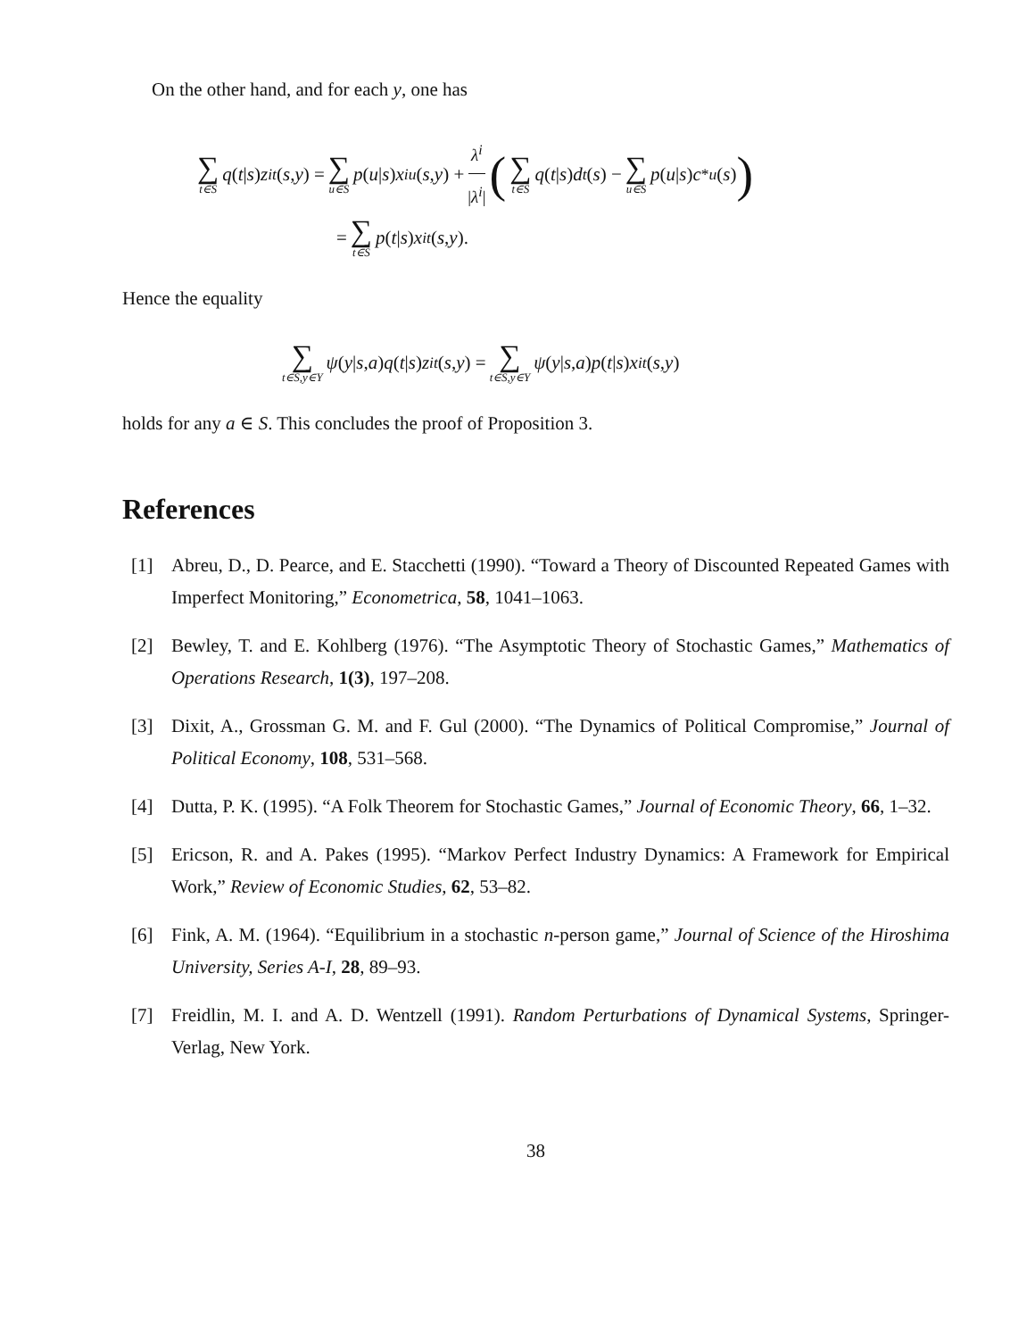On the other hand, and for each y, one has
∑ t∈S q (t | s) z<sup>i</sup><sub>t</sub> (s, y) = ∑ u∈S p (u | s) x<sup>i</sup><sub>u</sub> (s, y) + λ<sup>i</sup> |λ<sup>i</sup>| (∑ t∈S q (t | s) d<sub>t</sub> (s) − ∑ u∈S p (u | s) c<sup>*</sup><sub>u</sub> (s))
= ∑ t∈S p (t | s) x<sup>i</sup><sub>t</sub> (s, y).
Hence the equality
∑ t∈S,y∈Y ψ (y | s, a) q (t | s) z<sup>i</sup><sub>t</sub> (s, y) = ∑ t∈S,y∈Y ψ (y | s, a) p (t | s) x<sup>i</sup><sub>t</sub> (s, y)
holds for any a ∈ S. This concludes the proof of Proposition 3.
References
[1] Abreu, D., D. Pearce, and E. Stacchetti (1990). “Toward a Theory of Discounted Repeated Games with Imperfect Monitoring,” Econometrica, 58, 1041–1063.
[2] Bewley, T. and E. Kohlberg (1976). “The Asymptotic Theory of Stochastic Games,” Mathematics of Operations Research, 1(3), 197–208.
[3] Dixit, A., Grossman G. M. and F. Gul (2000). “The Dynamics of Political Compromise,” Journal of Political Economy, 108, 531–568.
[4] Dutta, P. K. (1995). “A Folk Theorem for Stochastic Games,” Journal of Economic Theory, 66, 1–32.
[5] Ericson, R. and A. Pakes (1995). “Markov Perfect Industry Dynamics: A Framework for Empirical Work,” Review of Economic Studies, 62, 53–82.
[6] Fink, A. M. (1964). “Equilibrium in a stochastic n-person game,” Journal of Science of the Hiroshima University, Series A-I, 28, 89–93.
[7] Freidlin, M. I. and A. D. Wentzell (1991). Random Perturbations of Dynamical Systems, Springer-Verlag, New York.
38